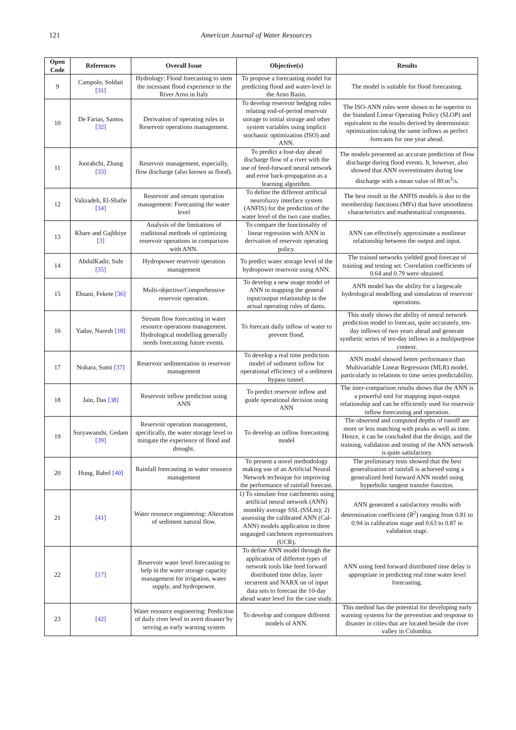121 American Journal of Water Resources
| Open Code | References | Overall Issue | Objective(s) | Results |
| --- | --- | --- | --- | --- |
| 9 | Campolo, Soldati [31] | Hydrology: Flood forecasting to stem the incessant flood experience in the River Arno in Italy | To propose a forecasting model for predicting flood and water-level in the Arno Basin. | The model is suitable for flood forecasting. |
| 10 | De Farias, Santos [32] | Derivation of operating rules in Reservoir operations management. | To develop reservoir hedging rules relating end-of-period reservoir storage to initial storage and other system variables using implicit stochastic optimization (ISO) and ANN. | The ISO-ANN rules were shown to be superior to the Standard Linear Operating Policy (SLOP) and equivalent to the results derived by deterministic optimization taking the same inflows as perfect forecasts for one year ahead. |
| 11 | Joorabchi, Zhang [33] | Reservoir management, especially, flow discharge (also known as flood). | To predict a four-day ahead discharge flow of a river with the use of feed-forward neural network and error back-propagation as a learning algorithm. | The models presented an accurate prediction of flow discharge during flood events. It, however, also showed that ANN overestimates during low discharge with a mean value of 80 m<sup>3</sup>/s. |
| 12 | Valizadeh, El-Shafie [34] | Reservoir and stream operation management: Forecasting the water level | To define the different artificial neurofuzzy interface system (ANFIS) for the prediction of the water level of the two case studies. | The best result in the ANFIS models is due to the membership functions (MFs) that have smoothness characteristics and mathematical components. |
| 13 | Khare and Gajbhiye [3] | Analysis of the limitations of traditional methods of optimizing reservoir operations in comparison with ANN. | To compare the functionality of linear regression with ANN in derivation of reservoir operating policy. | ANN can effectively approximate a nonlinear relationship between the output and input. |
| 14 | AbdulKadir, Sule [35] | Hydropower reservoir operation management | To predict water storage level of the hydropower reservoir using ANN. | The trained networks yielded good forecast of training and testing set. Correlation coefficients of 0.64 and 0.79 were obtained. |
| 15 | Ehsani, Fekete [36] | Multi-objective/Comprehensive reservoir operation. | To develop a new usage model of ANN in mapping the general input/output relationship in the actual operating rules of dams. | ANN model has the ability for a largescale hydrological modelling and simulation of reservoir operations. |
| 16 | Yadav, Naresh [18] | Stream flow forecasting in water resource operations management. Hydrological modelling generally needs forecasting future events. | To forecast daily inflow of water to prevent flood. | This study shows the ability of neural network prediction model to forecast, quite accurately, ten-day inflows of two years ahead and generate synthetic series of ten-day inflows in a multipurpose context. |
| 17 | Nohara, Sumi [37] | Reservoir sedimentation in reservoir management | To develop a real time prediction model of sediment inflow for operational efficiency of a sediment bypass tunnel. | ANN model showed better performance than Multivariable Linear Regression (MLR) model, particularly in relations to time series predictability. |
| 18 | Jain, Das [38] | Reservoir inflow prediction using ANN | To predict reservoir inflow and guide operational decision using ANN | The inter-comparison results shows that the ANN is a powerful tool for mapping input-output relationship and can be efficiently used for reservoir inflow forecasting and operation. |
| 19 | Suryawanshi, Gedam [39] | Reservoir operation management, specifically, the water storage level to mitigate the experience of flood and drought. | To develop an inflow forecasting model | The observed and computed depths of runoff are more or less matching with peaks as well as time. Hence, it can be concluded that the design, and the training, validation and testing of the ANN network is quite satisfactory. |
| 20 | Hung, Babel [40] | Rainfall forecasting in water resource management | To present a novel methodology making use of an Artificial Neural Network technique for improving the performance of rainfall forecast. | The preliminary tests showed that the best generalization of rainfall is achieved using a generalized feed forward ANN model using hyperbolic tangent transfer function. |
| 21 | [41] | Water resource engineering: Alteration of sediment natural flow. | 1) To simulate four catchments using artificial neural network (ANN) monthly average SSL (SSLm); 2) assessing the calibrated ANN (Cal-ANN) models application in three ungauged catchment representatives (UCR). | ANN generated a satisfactory results with determination coefficient ( R<sup>2</sup>) ranging from 0.81 to 0.94 in calibration stage and 0.63 to 0.87 in validation stage. |
| 22 | [17] | Reservoir water level forecasting to help in the water storage capacity management for irrigation, water supply, and hydropower. | To define ANN model through the application of different types of network tools like feed forward distributed time delay, layer recurrent and NARX on of input data sets to forecast the 10-day ahead water level for the case study. | ANN using feed forward distributed time delay is appropriate in predicting real time water level forecasting. |
| 23 | [42] | Water resource engineering: Prediction of daily river level to avert disaster by serving as early warning system | To develop and compare different models of ANN. | This method has the potential for developing early warning systems for the prevention and response to disaster in cities that are located beside the river valley in Colombia. |